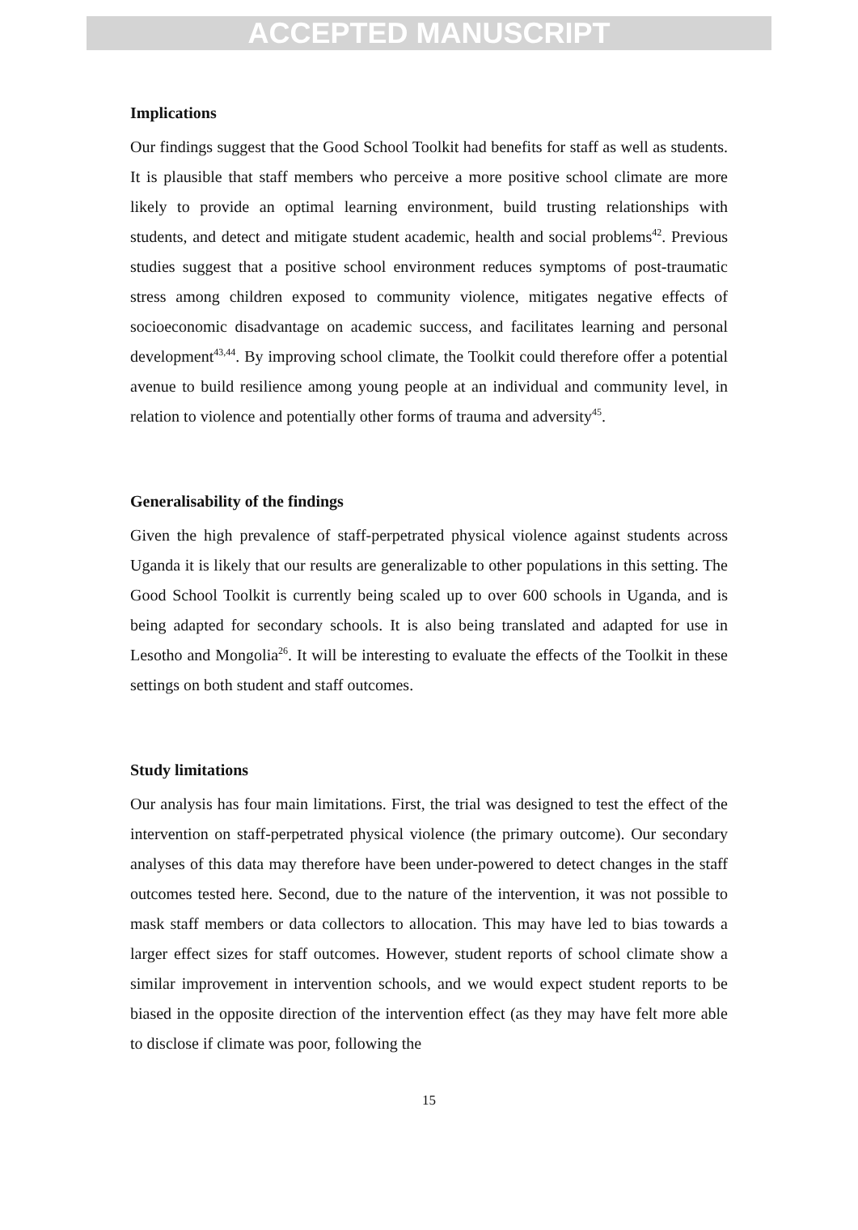ACCEPTED MANUSCRIPT
Implications
Our findings suggest that the Good School Toolkit had benefits for staff as well as students. It is plausible that staff members who perceive a more positive school climate are more likely to provide an optimal learning environment, build trusting relationships with students, and detect and mitigate student academic, health and social problems<sup>42</sup>. Previous studies suggest that a positive school environment reduces symptoms of post-traumatic stress among children exposed to community violence, mitigates negative effects of socioeconomic disadvantage on academic success, and facilitates learning and personal development<sup>43,44</sup>. By improving school climate, the Toolkit could therefore offer a potential avenue to build resilience among young people at an individual and community level, in relation to violence and potentially other forms of trauma and adversity<sup>45</sup>.
Generalisability of the findings
Given the high prevalence of staff-perpetrated physical violence against students across Uganda it is likely that our results are generalizable to other populations in this setting. The Good School Toolkit is currently being scaled up to over 600 schools in Uganda, and is being adapted for secondary schools. It is also being translated and adapted for use in Lesotho and Mongolia<sup>26</sup>. It will be interesting to evaluate the effects of the Toolkit in these settings on both student and staff outcomes.
Study limitations
Our analysis has four main limitations. First, the trial was designed to test the effect of the intervention on staff-perpetrated physical violence (the primary outcome). Our secondary analyses of this data may therefore have been under-powered to detect changes in the staff outcomes tested here. Second, due to the nature of the intervention, it was not possible to mask staff members or data collectors to allocation. This may have led to bias towards a larger effect sizes for staff outcomes. However, student reports of school climate show a similar improvement in intervention schools, and we would expect student reports to be biased in the opposite direction of the intervention effect (as they may have felt more able to disclose if climate was poor, following the
15